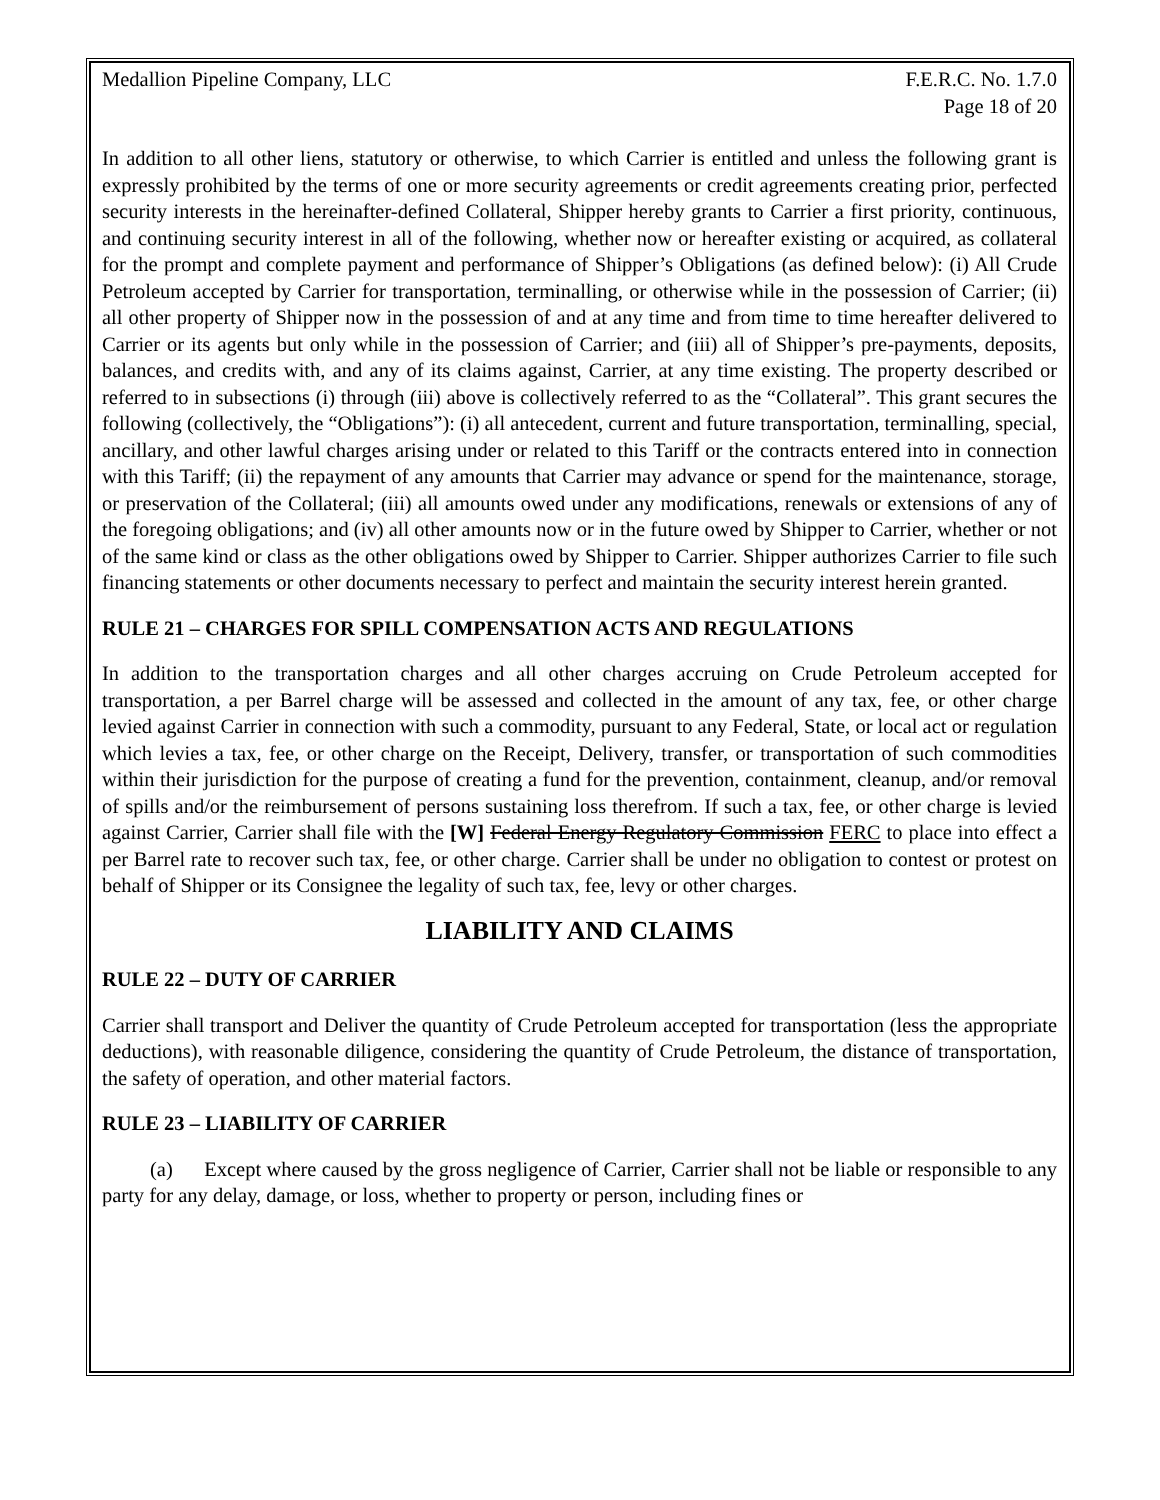Medallion Pipeline Company, LLC F.E.R.C. No. 1.7.0
Page 18 of 20
In addition to all other liens, statutory or otherwise, to which Carrier is entitled and unless the following grant is expressly prohibited by the terms of one or more security agreements or credit agreements creating prior, perfected security interests in the hereinafter-defined Collateral, Shipper hereby grants to Carrier a first priority, continuous, and continuing security interest in all of the following, whether now or hereafter existing or acquired, as collateral for the prompt and complete payment and performance of Shipper’s Obligations (as defined below): (i) All Crude Petroleum accepted by Carrier for transportation, terminalling, or otherwise while in the possession of Carrier; (ii) all other property of Shipper now in the possession of and at any time and from time to time hereafter delivered to Carrier or its agents but only while in the possession of Carrier; and (iii) all of Shipper’s pre-payments, deposits, balances, and credits with, and any of its claims against, Carrier, at any time existing. The property described or referred to in subsections (i) through (iii) above is collectively referred to as the “Collateral”. This grant secures the following (collectively, the “Obligations”): (i) all antecedent, current and future transportation, terminalling, special, ancillary, and other lawful charges arising under or related to this Tariff or the contracts entered into in connection with this Tariff; (ii) the repayment of any amounts that Carrier may advance or spend for the maintenance, storage, or preservation of the Collateral; (iii) all amounts owed under any modifications, renewals or extensions of any of the foregoing obligations; and (iv) all other amounts now or in the future owed by Shipper to Carrier, whether or not of the same kind or class as the other obligations owed by Shipper to Carrier. Shipper authorizes Carrier to file such financing statements or other documents necessary to perfect and maintain the security interest herein granted.
RULE 21 – CHARGES FOR SPILL COMPENSATION ACTS AND REGULATIONS
In addition to the transportation charges and all other charges accruing on Crude Petroleum accepted for transportation, a per Barrel charge will be assessed and collected in the amount of any tax, fee, or other charge levied against Carrier in connection with such a commodity, pursuant to any Federal, State, or local act or regulation which levies a tax, fee, or other charge on the Receipt, Delivery, transfer, or transportation of such commodities within their jurisdiction for the purpose of creating a fund for the prevention, containment, cleanup, and/or removal of spills and/or the reimbursement of persons sustaining loss therefrom. If such a tax, fee, or other charge is levied against Carrier, Carrier shall file with the [W] Federal Energy Regulatory Commission FERC to place into effect a per Barrel rate to recover such tax, fee, or other charge. Carrier shall be under no obligation to contest or protest on behalf of Shipper or its Consignee the legality of such tax, fee, levy or other charges.
LIABILITY AND CLAIMS
RULE 22 – DUTY OF CARRIER
Carrier shall transport and Deliver the quantity of Crude Petroleum accepted for transportation (less the appropriate deductions), with reasonable diligence, considering the quantity of Crude Petroleum, the distance of transportation, the safety of operation, and other material factors.
RULE 23 – LIABILITY OF CARRIER
(a) Except where caused by the gross negligence of Carrier, Carrier shall not be liable or responsible to any party for any delay, damage, or loss, whether to property or person, including fines or